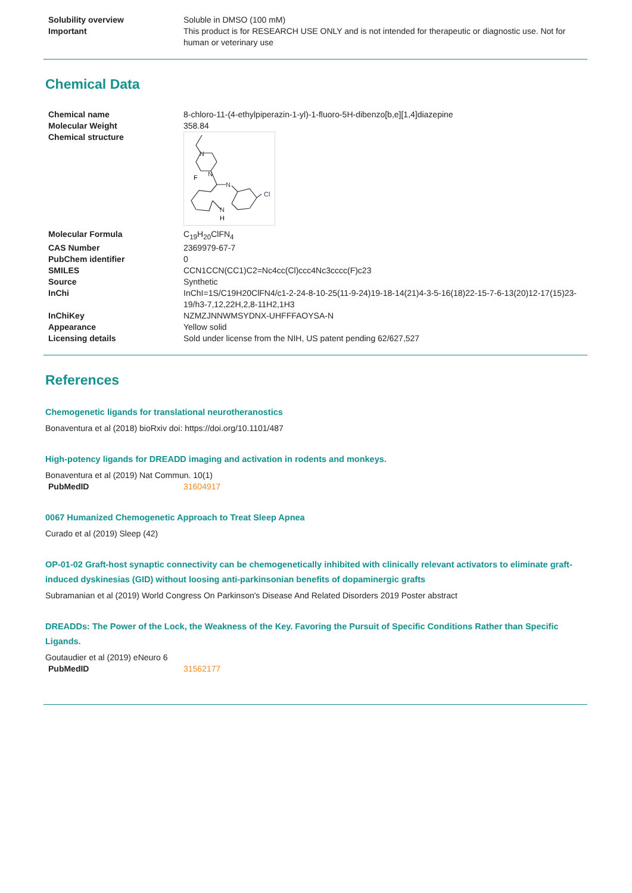| Solubility overview | Soluble in DMSO (100 mM) |
| Important | This product is for RESEARCH USE ONLY and is not intended for therapeutic or diagnostic use. Not for human or veterinary use |
Chemical Data
| Chemical name | 8-chloro-11-(4-ethylpiperazin-1-yl)-1-fluoro-5H-dibenzo[b,e][1,4]diazepine |
| Molecular Weight | 358.84 |
| Chemical structure | N N F N Cl N H |
| Molecular Formula | C<sub>19</sub>H<sub>20</sub>ClFN<sub>4</sub> |
| CAS Number | 2369979-67-7 |
| PubChem identifier | 0 |
| SMILES | CCN1CCN(CC1)C2=Nc4cc(Cl)ccc4Nc3cccc(F)c23 |
| Source | Synthetic |
| InChi | InChI=1S/C19H20ClFN4/c1-2-24-8-10-25(11-9-24)19-18-14(21)4-3-5-16(18)22-15-7-6-13(20)12-17(15)23-19/h3-7,12,22H,2,8-11H2,1H3 |
| InChiKey | NZMZJNNWMSYDNX-UHFFFAOYSA-N |
| Appearance | Yellow solid |
| Licensing details | Sold under license from the NIH, US patent pending 62/627,527 |
References
Chemogenetic ligands for translational neurotheranostics
Bonaventura et al (2018) bioRxiv doi: https://doi.org/10.1101/487
High-potency ligands for DREADD imaging and activation in rodents and monkeys.
Bonaventura et al (2019) Nat Commun. 10(1)
| PubMedID | 31604917 |
0067 Humanized Chemogenetic Approach to Treat Sleep Apnea
Curado et al (2019) Sleep (42)
OP-01-02 Graft-host synaptic connectivity can be chemogenetically inhibited with clinically relevant activators to eliminate graft-induced dyskinesias (GID) without loosing anti-parkinsonian benefits of dopaminergic grafts
Subramanian et al (2019) World Congress On Parkinson's Disease And Related Disorders 2019 Poster abstract
DREADDs: The Power of the Lock, the Weakness of the Key. Favoring the Pursuit of Specific Conditions Rather than Specific Ligands.
Goutaudier et al (2019) eNeuro 6
| PubMedID | 31562177 |